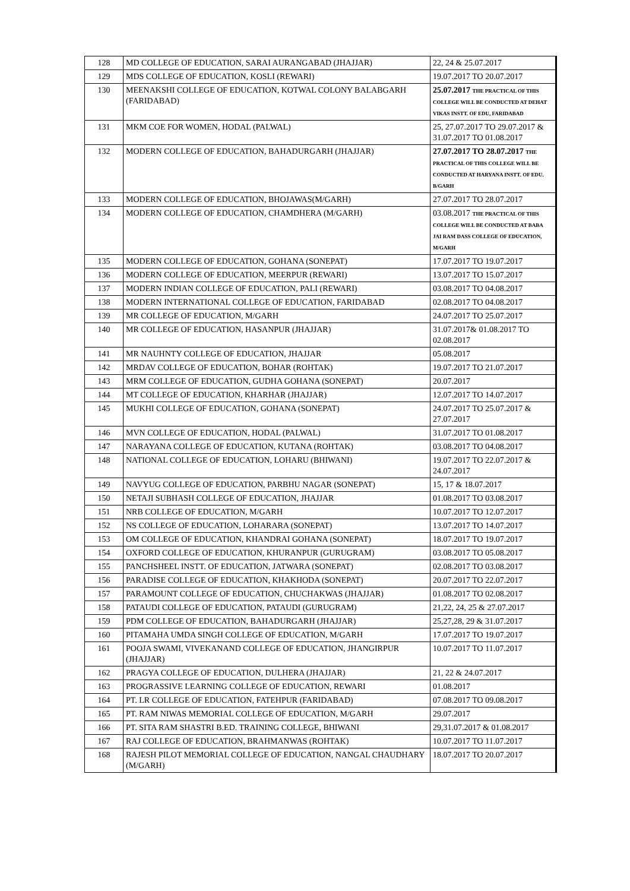| 128 | MD COLLEGE OF EDUCATION, SARAI AURANGABAD (JHAJJAR) | 22, 24 & 25.07.2017 |
| 129 | MDS COLLEGE OF EDUCATION, KOSLI (REWARI) | 19.07.2017 TO 20.07.2017 |
| 130 | MEENAKSHI COLLEGE OF EDUCATION, KOTWAL COLONY BALABGARH (FARIDABAD) | 25.07.2017 THE PRACTICAL OF THIS COLLEGE WILL BE CONDUCTED AT DEHAT VIKAS INSTT. OF EDU, FARIDABAD |
| 131 | MKM COE FOR WOMEN, HODAL (PALWAL) | 25, 27.07.2017 TO 29.07.2017 & 31.07.2017 TO 01.08.2017 |
| 132 | MODERN COLLEGE OF EDUCATION, BAHADURGARH (JHAJJAR) | 27.07.2017 TO 28.07.2017 THE PRACTICAL OF THIS COLLEGE WILL BE CONDUCTED AT HARYANA INSTT. OF EDU. B/GARH |
| 133 | MODERN COLLEGE OF EDUCATION, BHOJAWAS(M/GARH) | 27.07.2017 TO 28.07.2017 |
| 134 | MODERN COLLEGE OF EDUCATION, CHAMDHERA (M/GARH) | 03.08.2017 THE PRACTICAL OF THIS COLLEGE WILL BE CONDUCTED AT BABA JAI RAM DASS COLLEGE OF EDUCATION, M/GARH |
| 135 | MODERN COLLEGE OF EDUCATION, GOHANA (SONEPAT) | 17.07.2017 TO 19.07.2017 |
| 136 | MODERN COLLEGE OF EDUCATION, MEERPUR (REWARI) | 13.07.2017 TO 15.07.2017 |
| 137 | MODERN INDIAN COLLEGE OF EDUCATION, PALI (REWARI) | 03.08.2017 TO 04.08.2017 |
| 138 | MODERN INTERNATIONAL COLLEGE OF EDUCATION, FARIDABAD | 02.08.2017 TO 04.08.2017 |
| 139 | MR COLLEGE OF EDUCATION, M/GARH | 24.07.2017 TO 25.07.2017 |
| 140 | MR COLLEGE OF EDUCATION, HASANPUR (JHAJJAR) | 31.07.2017& 01.08.2017 TO 02.08.2017 |
| 141 | MR NAUHNTY COLLEGE OF EDUCATION, JHAJJAR | 05.08.2017 |
| 142 | MRDAV COLLEGE OF EDUCATION, BOHAR (ROHTAK) | 19.07.2017 TO 21.07.2017 |
| 143 | MRM COLLEGE OF EDUCATION, GUDHA GOHANA (SONEPAT) | 20.07.2017 |
| 144 | MT COLLEGE OF EDUCATION, KHARHAR (JHAJJAR) | 12.07.2017 TO 14.07.2017 |
| 145 | MUKHI COLLEGE OF EDUCATION, GOHANA (SONEPAT) | 24.07.2017 TO 25.07.2017 & 27.07.2017 |
| 146 | MVN COLLEGE OF EDUCATION, HODAL (PALWAL) | 31.07.2017 TO 01.08.2017 |
| 147 | NARAYANA COLLEGE OF EDUCATION, KUTANA (ROHTAK) | 03.08.2017 TO 04.08.2017 |
| 148 | NATIONAL COLLEGE OF EDUCATION, LOHARU (BHIWANI) | 19.07.2017 TO 22.07.2017 & 24.07.2017 |
| 149 | NAVYUG COLLEGE OF EDUCATION, PARBHU NAGAR (SONEPAT) | 15, 17 & 18.07.2017 |
| 150 | NETAJI SUBHASH COLLEGE OF EDUCATION, JHAJJAR | 01.08.2017 TO 03.08.2017 |
| 151 | NRB COLLEGE OF EDUCATION, M/GARH | 10.07.2017 TO 12.07.2017 |
| 152 | NS COLLEGE OF EDUCATION, LOHARARA (SONEPAT) | 13.07.2017 TO 14.07.2017 |
| 153 | OM COLLEGE OF EDUCATION, KHANDRAI GOHANA (SONEPAT) | 18.07.2017 TO 19.07.2017 |
| 154 | OXFORD COLLEGE OF EDUCATION, KHURANPUR (GURUGRAM) | 03.08.2017 TO 05.08.2017 |
| 155 | PANCHSHEEL INSTT. OF EDUCATION, JATWARA (SONEPAT) | 02.08.2017 TO 03.08.2017 |
| 156 | PARADISE COLLEGE OF EDUCATION, KHAKHODA (SONEPAT) | 20.07.2017 TO 22.07.2017 |
| 157 | PARAMOUNT COLLEGE OF EDUCATION, CHUCHAKWAS (JHAJJAR) | 01.08.2017 TO 02.08.2017 |
| 158 | PATAUDI COLLEGE OF EDUCATION, PATAUDI (GURUGRAM) | 21,22, 24, 25 & 27.07.2017 |
| 159 | PDM COLLEGE OF EDUCATION, BAHADURGARH (JHAJJAR) | 25,27,28, 29 & 31.07.2017 |
| 160 | PITAMAHA UMDA SINGH COLLEGE OF EDUCATION, M/GARH | 17.07.2017 TO 19.07.2017 |
| 161 | POOJA SWAMI, VIVEKANAND COLLEGE OF EDUCATION, JHANGIRPUR (JHAJJAR) | 10.07.2017 TO 11.07.2017 |
| 162 | PRAGYA COLLEGE OF EDUCATION, DULHERA (JHAJJAR) | 21, 22 & 24.07.2017 |
| 163 | PROGRASSIVE LEARNING COLLEGE OF EDUCATION, REWARI | 01.08.2017 |
| 164 | PT. LR COLLEGE OF EDUCATION, FATEHPUR (FARIDABAD) | 07.08.2017 TO 09.08.2017 |
| 165 | PT. RAM NIWAS MEMORIAL COLLEGE OF EDUCATION, M/GARH | 29.07.2017 |
| 166 | PT. SITA RAM SHASTRI B.ED. TRAINING COLLEGE, BHIWANI | 29,31.07.2017 & 01.08.2017 |
| 167 | RAJ COLLEGE OF EDUCATION, BRAHMANWAS (ROHTAK) | 10.07.2017 TO 11.07.2017 |
| 168 | RAJESH PILOT MEMORIAL COLLEGE OF EDUCATION, NANGAL CHAUDHARY (M/GARH) | 18.07.2017 TO 20.07.2017 |